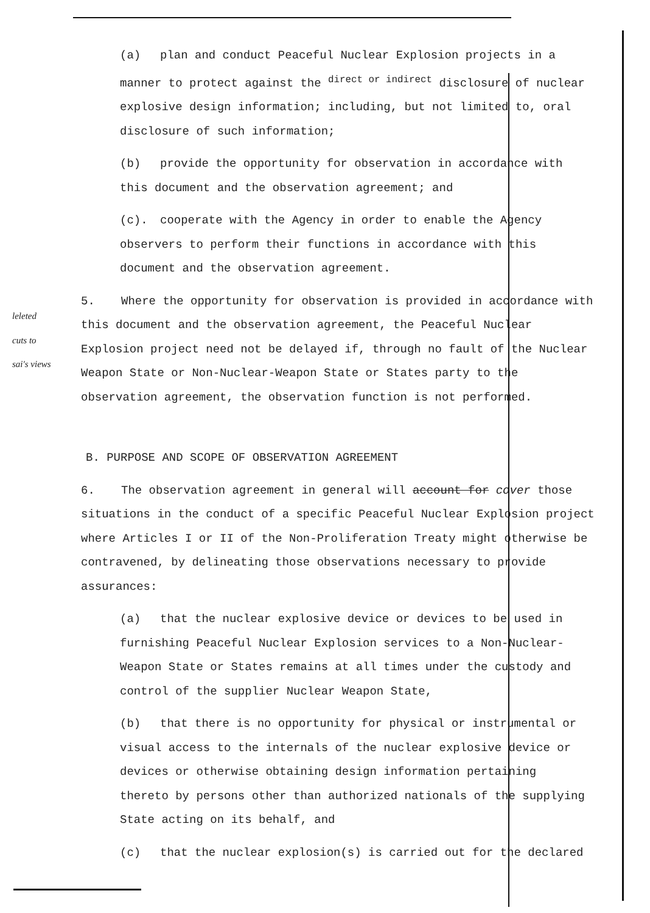(a) plan and conduct Peaceful Nuclear Explosion projects in a manner to protect against the <sup>direct or indirect</sup> disclosure of nuclear explosive design information; including, but not limited to, oral disclosure of such information;
(b) provide the opportunity for observation in accordance with this document and the observation agreement; and
(c). cooperate with the Agency in order to enable the Agency observers to perform their functions in accordance with this document and the observation agreement.
5. Where the opportunity for observation is provided in accordance with this document and the observation agreement, the Peaceful Nuclear Explosion project need not be delayed if, through no fault of the Nuclear Weapon State or Non-Nuclear-Weapon State or States party to the observation agreement, the observation function is not performed.
leleted
cuts to
sai's views
B. PURPOSE AND SCOPE OF OBSERVATION AGREEMENT
6. The observation agreement in general will account for cover those situations in the conduct of a specific Peaceful Nuclear Explosion project where Articles I or II of the Non-Proliferation Treaty might otherwise be contravened, by delineating those observations necessary to provide assurances:
(a) that the nuclear explosive device or devices to be used in furnishing Peaceful Nuclear Explosion services to a Non-Nuclear-Weapon State or States remains at all times under the custody and control of the supplier Nuclear Weapon State,
(b) that there is no opportunity for physical or instrumental or visual access to the internals of the nuclear explosive device or devices or otherwise obtaining design information pertaining thereto by persons other than authorized nationals of the supplying State acting on its behalf, and
(c) that the nuclear explosion(s) is carried out for the declared